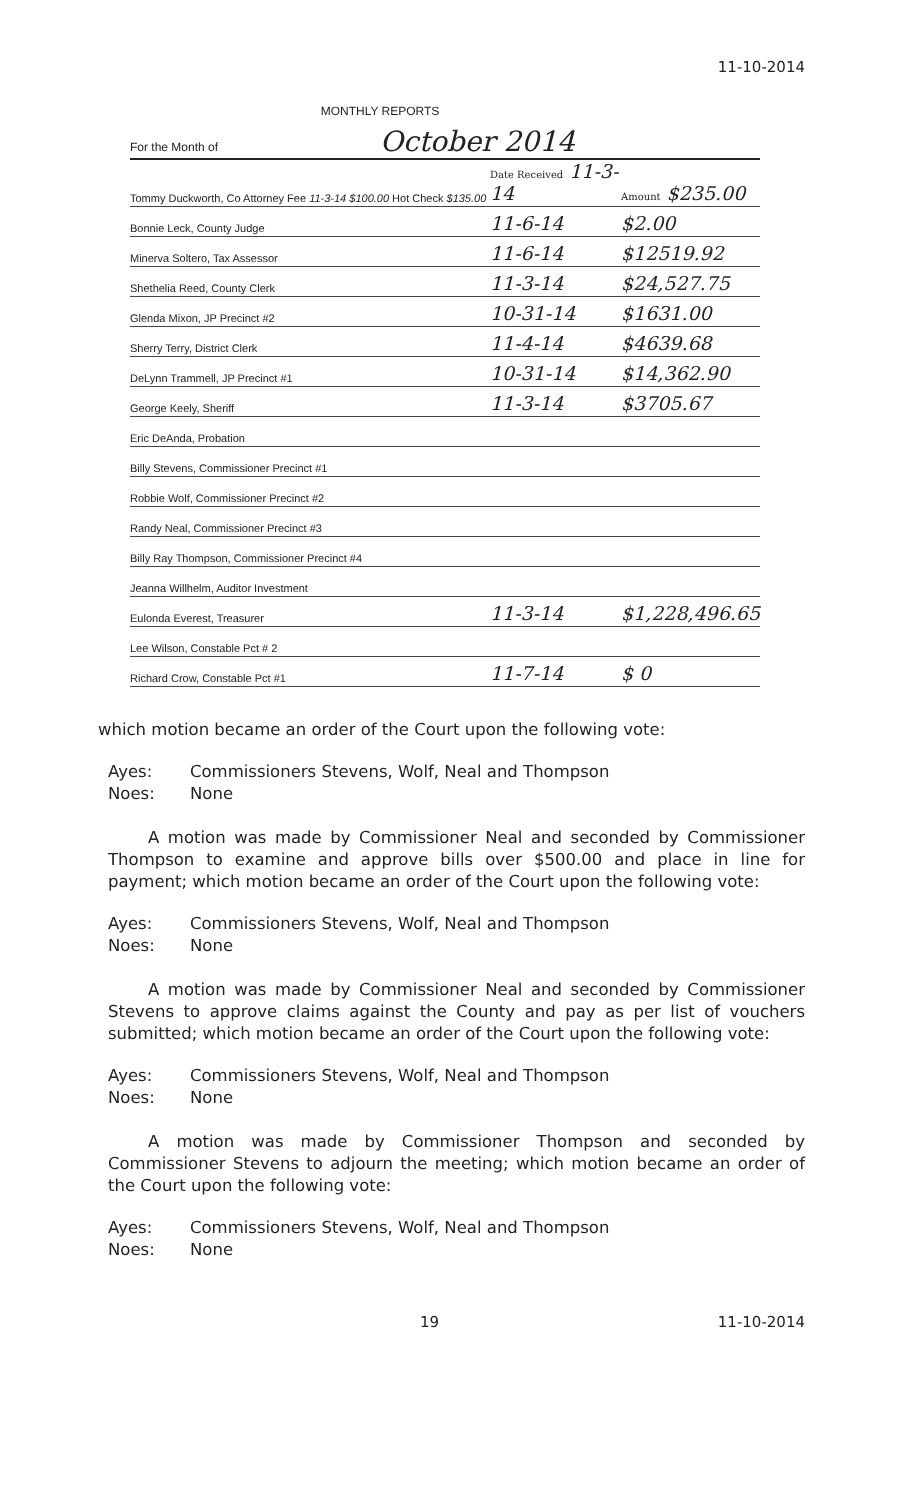11-10-2014
MONTHLY REPORTS
For the Month of October 2014
| Tommy Duckworth, Co Attorney Fee 11-3-14 $100.00 Hot Check $135.00 | Date Received 11-3-14 | Amount $235.00 |
| Bonnie Leck, County Judge | 11-6-14 | $2.00 |
| Minerva Soltero, Tax Assessor | 11-6-14 | $12519.92 |
| Shethelia Reed, County Clerk | 11-3-14 | $24,527.75 |
| Glenda Mixon, JP Precinct #2 | 10-31-14 | $1631.00 |
| Sherry Terry, District Clerk | 11-4-14 | $4639.68 |
| DeLynn Trammell, JP Precinct #1 | 10-31-14 | $14,362.90 |
| George Keely, Sheriff | 11-3-14 | $3705.67 |
| Eric DeAnda, Probation | | |
| Billy Stevens, Commissioner Precinct #1 | | |
| Robbie Wolf, Commissioner Precinct #2 | | |
| Randy Neal, Commissioner Precinct #3 | | |
| Billy Ray Thompson, Commissioner Precinct #4 | | |
| Jeanna Willhelm, Auditor Investment | | |
| Eulonda Everest, Treasurer | 11-3-14 | $1,228,496.65 |
| Lee Wilson, Constable Pct # 2 | | |
| Richard Crow, Constable Pct #1 | 11-7-14 | $ 0 |
which motion became an order of the Court upon the following vote:
Ayes:
Noes:
Commissioners Stevens, Wolf, Neal and Thompson
None
A motion was made by Commissioner Neal and seconded by Commissioner Thompson to examine and approve bills over $500.00 and place in line for payment; which motion became an order of the Court upon the following vote:
Ayes:
Noes:
Commissioners Stevens, Wolf, Neal and Thompson
None
A motion was made by Commissioner Neal and seconded by Commissioner Stevens to approve claims against the County and pay as per list of vouchers submitted; which motion became an order of the Court upon the following vote:
Ayes:
Noes:
Commissioners Stevens, Wolf, Neal and Thompson
None
A motion was made by Commissioner Thompson and seconded by Commissioner Stevens to adjourn the meeting; which motion became an order of the Court upon the following vote:
Ayes:
Noes:
Commissioners Stevens, Wolf, Neal and Thompson
None
19 11-10-2014